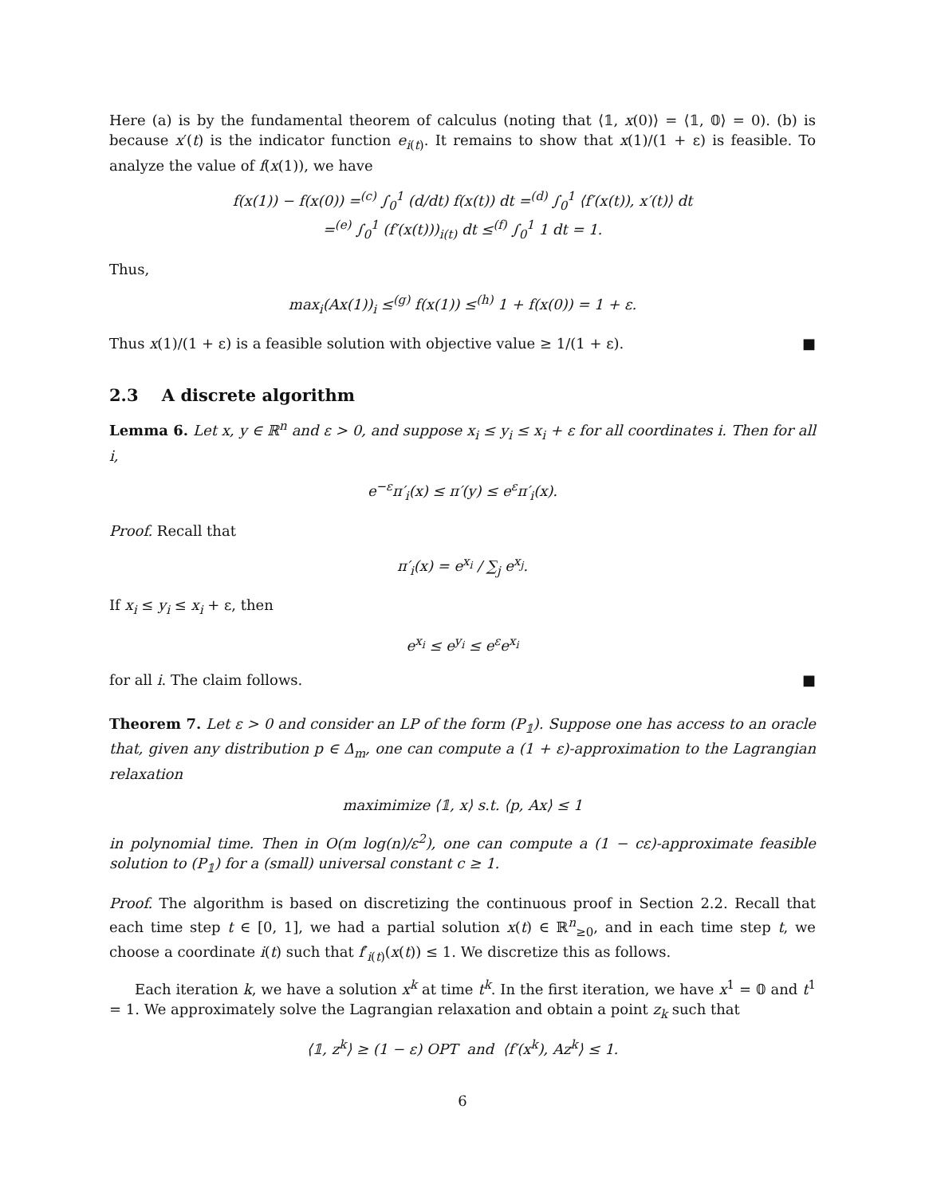Here (a) is by the fundamental theorem of calculus (noting that ⟨𝟙, x(0)⟩ = ⟨𝟙, 𝟘⟩ = 0). (b) is because x′(t) is the indicator function e<sub>i(t)</sub>. It remains to show that x(1)/(1 + ε) is feasible. To analyze the value of f(x(1)), we have
f(x(1)) − f(x(0)) =<sup>(c)</sup> ∫<sub>0</sub><sup>1</sup> (d/dt) f(x(t)) dt =<sup>(d)</sup> ∫<sub>0</sub><sup>1</sup> ⟨f′(x(t)), x′(t)⟩ dt
=<sup>(e)</sup> ∫<sub>0</sub><sup>1</sup> (f′(x(t)))<sub>i(t)</sub> dt ≤<sup>(f)</sup> ∫<sub>0</sub><sup>1</sup> 1 dt = 1.
Thus,
max<sub>i</sub>(Ax(1))<sub>i</sub> ≤<sup>(g)</sup> f(x(1)) ≤<sup>(h)</sup> 1 + f(x(0)) = 1 + ε.
Thus x(1)/(1 + ε) is a feasible solution with objective value ≥ 1/(1 + ε). ■
2.3 A discrete algorithm
Lemma 6. Let x, y ∈ ℝ<sup>n</sup> and ε > 0, and suppose x<sub>i</sub> ≤ y<sub>i</sub> ≤ x<sub>i</sub> + ε for all coordinates i. Then for all i,
e<sup>−ε</sup>π′<sub>i</sub>(x) ≤ π′(y) ≤ e<sup>ε</sup>π′<sub>i</sub>(x).
Proof. Recall that
π′<sub>i</sub>(x) = e<sup>x<sub>i</sub></sup> / ∑<sub>j</sub> e<sup>x<sub>j</sub></sup>.
If x<sub>i</sub> ≤ y<sub>i</sub> ≤ x<sub>i</sub> + ε, then
e<sup>x<sub>i</sub></sup> ≤ e<sup>y<sub>i</sub></sup> ≤ e<sup>ε</sup>e<sup>x<sub>i</sub></sup>
for all i. The claim follows. ■
Theorem 7. Let ε > 0 and consider an LP of the form (P<sub>𝟙</sub>). Suppose one has access to an oracle that, given any distribution p ∈ Δ<sub>m</sub>, one can compute a (1 + ε)-approximation to the Lagrangian relaxation
maximimize ⟨𝟙, x⟩ s.t. ⟨p, Ax⟩ ≤ 1
in polynomial time. Then in O(m log(n)/ε<sup>2</sup>), one can compute a (1 − cε)-approximate feasible solution to (P<sub>𝟙</sub>) for a (small) universal constant c ≥ 1.
Proof. The algorithm is based on discretizing the continuous proof in Section 2.2. Recall that each time step t ∈ [0, 1], we had a partial solution x(t) ∈ ℝ<sup>n</sup><sub>≥0</sub>, and in each time step t, we choose a coordinate i(t) such that f′<sub>i(t)</sub>(x(t)) ≤ 1. We discretize this as follows.
Each iteration k, we have a solution x<sup>k</sup> at time t<sup>k</sup>. In the first iteration, we have x<sup>1</sup> = 𝟘 and t<sup>1</sup> = 1. We approximately solve the Lagrangian relaxation and obtain a point z<sub>k</sub> such that
⟨𝟙, z<sup>k</sup>⟩ ≥ (1 − ε) OPT and ⟨f′(x<sup>k</sup>), Az<sup>k</sup>⟩ ≤ 1.
6